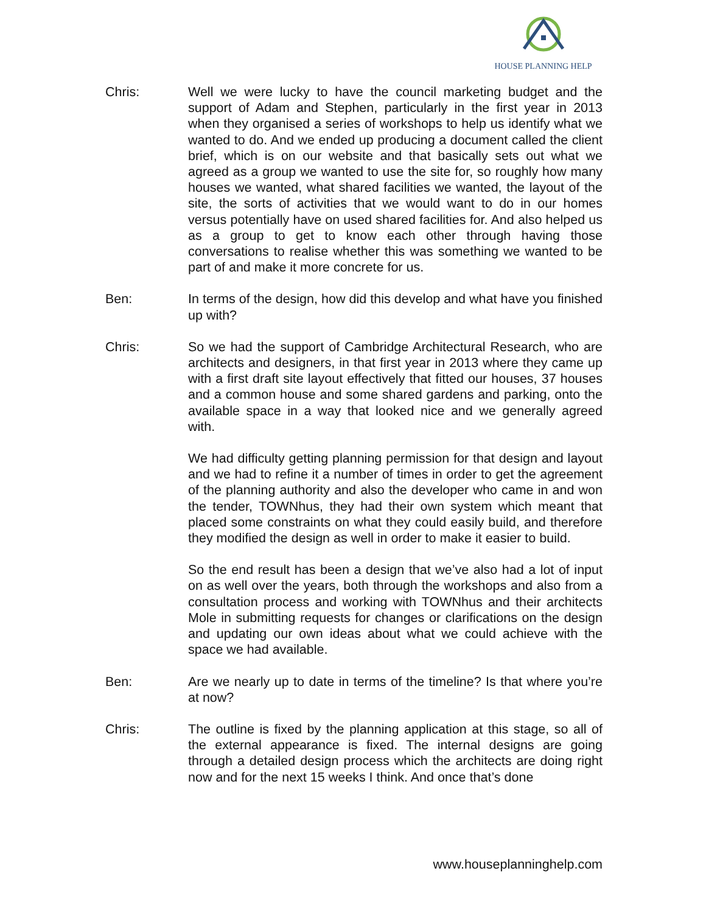HOUSE PLANNING HELP
Chris: Well we were lucky to have the council marketing budget and the support of Adam and Stephen, particularly in the first year in 2013 when they organised a series of workshops to help us identify what we wanted to do. And we ended up producing a document called the client brief, which is on our website and that basically sets out what we agreed as a group we wanted to use the site for, so roughly how many houses we wanted, what shared facilities we wanted, the layout of the site, the sorts of activities that we would want to do in our homes versus potentially have on used shared facilities for. And also helped us as a group to get to know each other through having those conversations to realise whether this was something we wanted to be part of and make it more concrete for us.
Ben: In terms of the design, how did this develop and what have you finished up with?
Chris: So we had the support of Cambridge Architectural Research, who are architects and designers, in that first year in 2013 where they came up with a first draft site layout effectively that fitted our houses, 37 houses and a common house and some shared gardens and parking, onto the available space in a way that looked nice and we generally agreed with.
We had difficulty getting planning permission for that design and layout and we had to refine it a number of times in order to get the agreement of the planning authority and also the developer who came in and won the tender, TOWNhus, they had their own system which meant that placed some constraints on what they could easily build, and therefore they modified the design as well in order to make it easier to build.
So the end result has been a design that we’ve also had a lot of input on as well over the years, both through the workshops and also from a consultation process and working with TOWNhus and their architects Mole in submitting requests for changes or clarifications on the design and updating our own ideas about what we could achieve with the space we had available.
Ben: Are we nearly up to date in terms of the timeline? Is that where you’re at now?
Chris: The outline is fixed by the planning application at this stage, so all of the external appearance is fixed. The internal designs are going through a detailed design process which the architects are doing right now and for the next 15 weeks I think. And once that’s done
www.houseplanninghelp.com